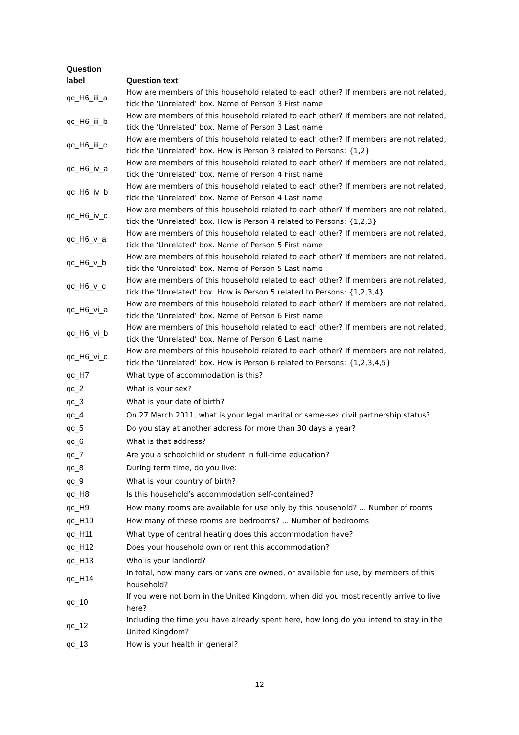| Question label | Question text |
| --- | --- |
| qc_H6_iii_a | How are members of this household related to each other? If members are not related, tick the ‘Unrelated’ box. Name of Person 3 First name |
| qc_H6_iii_b | How are members of this household related to each other? If members are not related, tick the ‘Unrelated’ box. Name of Person 3 Last name |
| qc_H6_iii_c | How are members of this household related to each other? If members are not related, tick the ‘Unrelated’ box. How is Person 3 related to Persons: {1,2} |
| qc_H6_iv_a | How are members of this household related to each other? If members are not related, tick the ‘Unrelated’ box. Name of Person 4 First name |
| qc_H6_iv_b | How are members of this household related to each other? If members are not related, tick the ‘Unrelated’ box. Name of Person 4 Last name |
| qc_H6_iv_c | How are members of this household related to each other? If members are not related, tick the ‘Unrelated’ box. How is Person 4 related to Persons: {1,2,3} |
| qc_H6_v_a | How are members of this household related to each other? If members are not related, tick the ‘Unrelated’ box. Name of Person 5 First name |
| qc_H6_v_b | How are members of this household related to each other? If members are not related, tick the ‘Unrelated’ box. Name of Person 5 Last name |
| qc_H6_v_c | How are members of this household related to each other? If members are not related, tick the ‘Unrelated’ box. How is Person 5 related to Persons: {1,2,3,4} |
| qc_H6_vi_a | How are members of this household related to each other? If members are not related, tick the ‘Unrelated’ box. Name of Person 6 First name |
| qc_H6_vi_b | How are members of this household related to each other? If members are not related, tick the ‘Unrelated’ box. Name of Person 6 Last name |
| qc_H6_vi_c | How are members of this household related to each other? If members are not related, tick the ‘Unrelated’ box. How is Person 6 related to Persons: {1,2,3,4,5} |
| qc_H7 | What type of accommodation is this? |
| qc_2 | What is your sex? |
| qc_3 | What is your date of birth? |
| qc_4 | On 27 March 2011, what is your legal marital or same-sex civil partnership status? |
| qc_5 | Do you stay at another address for more than 30 days a year? |
| qc_6 | What is that address? |
| qc_7 | Are you a schoolchild or student in full-time education? |
| qc_8 | During term time, do you live: |
| qc_9 | What is your country of birth? |
| qc_H8 | Is this household’s accommodation self-contained? |
| qc_H9 | How many rooms are available for use only by this household? ... Number of rooms |
| qc_H10 | How many of these rooms are bedrooms? ... Number of bedrooms |
| qc_H11 | What type of central heating does this accommodation have? |
| qc_H12 | Does your household own or rent this accommodation? |
| qc_H13 | Who is your landlord? |
| qc_H14 | In total, how many cars or vans are owned, or available for use, by members of this household? |
| qc_10 | If you were not born in the United Kingdom, when did you most recently arrive to live here? |
| qc_12 | Including the time you have already spent here, how long do you intend to stay in the United Kingdom? |
| qc_13 | How is your health in general? |
12